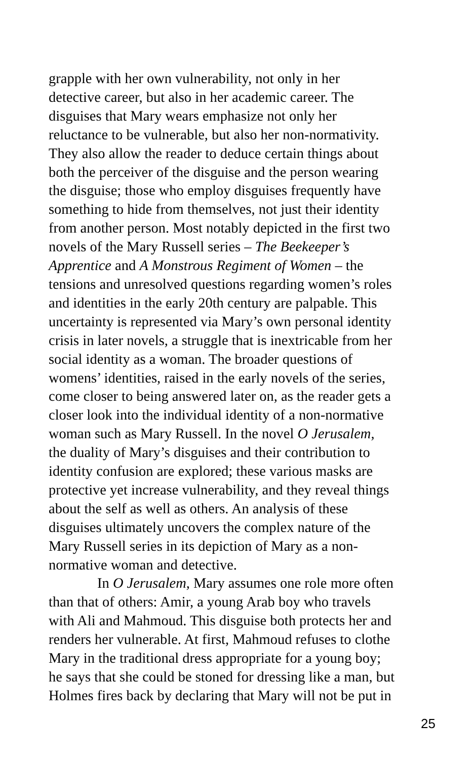grapple with her own vulnerability, not only in her
detective career, but also in her academic career. The
disguises that Mary wears emphasize not only her
reluctance to be vulnerable, but also her non-normativity.
They also allow the reader to deduce certain things about
both the perceiver of the disguise and the person wearing
the disguise; those who employ disguises frequently have
something to hide from themselves, not just their identity
from another person. Most notably depicted in the first two
novels of the Mary Russell series – The Beekeeper’s
Apprentice and A Monstrous Regiment of Women – the
tensions and unresolved questions regarding women’s roles
and identities in the early 20th century are palpable. This
uncertainty is represented via Mary’s own personal identity
crisis in later novels, a struggle that is inextricable from her
social identity as a woman. The broader questions of
womens’ identities, raised in the early novels of the series,
come closer to being answered later on, as the reader gets a
closer look into the individual identity of a non-normative
woman such as Mary Russell. In the novel O Jerusalem,
the duality of Mary’s disguises and their contribution to
identity confusion are explored; these various masks are
protective yet increase vulnerability, and they reveal things
about the self as well as others. An analysis of these
disguises ultimately uncovers the complex nature of the
Mary Russell series in its depiction of Mary as a non-
normative woman and detective.
In O Jerusalem, Mary assumes one role more often
than that of others: Amir, a young Arab boy who travels
with Ali and Mahmoud. This disguise both protects her and
renders her vulnerable. At first, Mahmoud refuses to clothe
Mary in the traditional dress appropriate for a young boy;
he says that she could be stoned for dressing like a man, but
Holmes fires back by declaring that Mary will not be put in
25